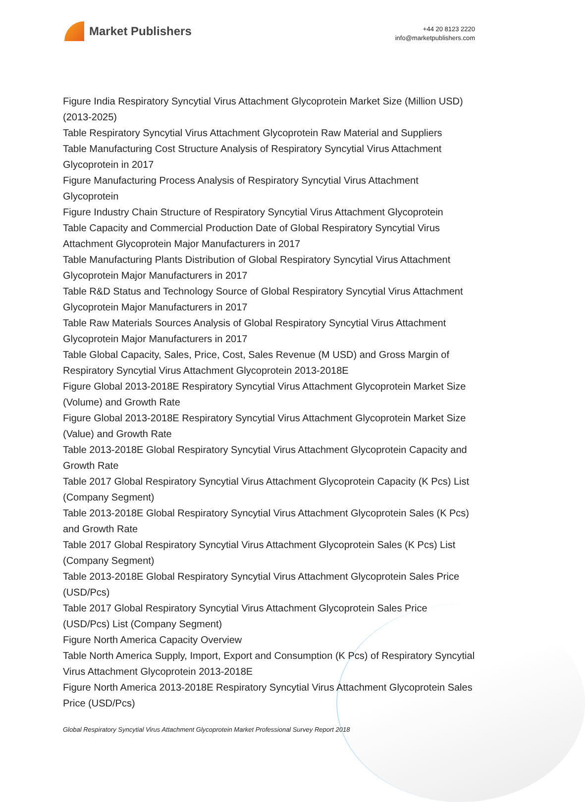Market Publishers
+44 20 8123 2220
info@marketpublishers.com
Figure India Respiratory Syncytial Virus Attachment Glycoprotein Market Size (Million USD) (2013-2025)
Table Respiratory Syncytial Virus Attachment Glycoprotein Raw Material and Suppliers
Table Manufacturing Cost Structure Analysis of Respiratory Syncytial Virus Attachment Glycoprotein in 2017
Figure Manufacturing Process Analysis of Respiratory Syncytial Virus Attachment Glycoprotein
Figure Industry Chain Structure of Respiratory Syncytial Virus Attachment Glycoprotein
Table Capacity and Commercial Production Date of Global Respiratory Syncytial Virus Attachment Glycoprotein Major Manufacturers in 2017
Table Manufacturing Plants Distribution of Global Respiratory Syncytial Virus Attachment Glycoprotein Major Manufacturers in 2017
Table R&D Status and Technology Source of Global Respiratory Syncytial Virus Attachment Glycoprotein Major Manufacturers in 2017
Table Raw Materials Sources Analysis of Global Respiratory Syncytial Virus Attachment Glycoprotein Major Manufacturers in 2017
Table Global Capacity, Sales, Price, Cost, Sales Revenue (M USD) and Gross Margin of Respiratory Syncytial Virus Attachment Glycoprotein 2013-2018E
Figure Global 2013-2018E Respiratory Syncytial Virus Attachment Glycoprotein Market Size (Volume) and Growth Rate
Figure Global 2013-2018E Respiratory Syncytial Virus Attachment Glycoprotein Market Size (Value) and Growth Rate
Table 2013-2018E Global Respiratory Syncytial Virus Attachment Glycoprotein Capacity and Growth Rate
Table 2017 Global Respiratory Syncytial Virus Attachment Glycoprotein Capacity (K Pcs) List (Company Segment)
Table 2013-2018E Global Respiratory Syncytial Virus Attachment Glycoprotein Sales (K Pcs) and Growth Rate
Table 2017 Global Respiratory Syncytial Virus Attachment Glycoprotein Sales (K Pcs) List (Company Segment)
Table 2013-2018E Global Respiratory Syncytial Virus Attachment Glycoprotein Sales Price (USD/Pcs)
Table 2017 Global Respiratory Syncytial Virus Attachment Glycoprotein Sales Price (USD/Pcs) List (Company Segment)
Figure North America Capacity Overview
Table North America Supply, Import, Export and Consumption (K Pcs) of Respiratory Syncytial Virus Attachment Glycoprotein 2013-2018E
Figure North America 2013-2018E Respiratory Syncytial Virus Attachment Glycoprotein Sales Price (USD/Pcs)
Global Respiratory Syncytial Virus Attachment Glycoprotein Market Professional Survey Report 2018